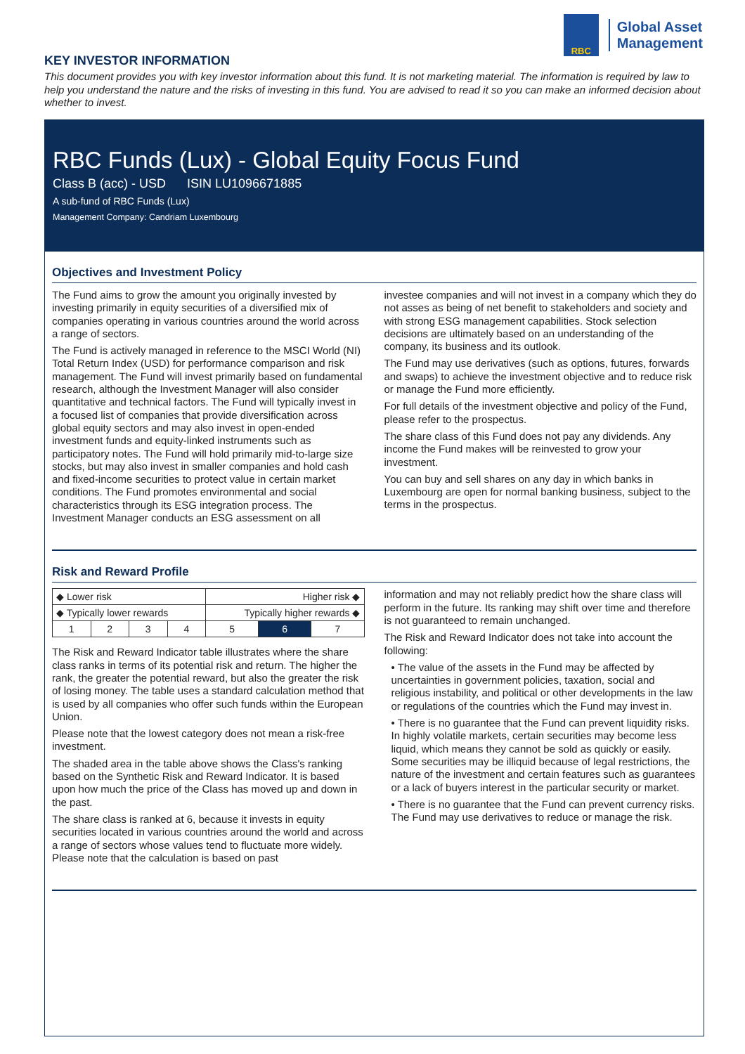RBC
Global Asset
Management
KEY INVESTOR INFORMATION
This document provides you with key investor information about this fund. It is not marketing material. The information is required by law to help you understand the nature and the risks of investing in this fund. You are advised to read it so you can make an informed decision about whether to invest.
RBC Funds (Lux) - Global Equity Focus Fund
Class B (acc) - USD ISIN LU1096671885
A sub-fund of RBC Funds (Lux)
Management Company: Candriam Luxembourg
Objectives and Investment Policy
The Fund aims to grow the amount you originally invested by investing primarily in equity securities of a diversified mix of companies operating in various countries around the world across a range of sectors.
The Fund is actively managed in reference to the MSCI World (NI) Total Return Index (USD) for performance comparison and risk management. The Fund will invest primarily based on fundamental research, although the Investment Manager will also consider quantitative and technical factors. The Fund will typically invest in a focused list of companies that provide diversification across global equity sectors and may also invest in open-ended investment funds and equity-linked instruments such as participatory notes. The Fund will hold primarily mid-to-large size stocks, but may also invest in smaller companies and hold cash and fixed-income securities to protect value in certain market conditions. The Fund promotes environmental and social characteristics through its ESG integration process. The Investment Manager conducts an ESG assessment on all
investee companies and will not invest in a company which they do not asses as being of net benefit to stakeholders and society and with strong ESG management capabilities. Stock selection decisions are ultimately based on an understanding of the company, its business and its outlook.
The Fund may use derivatives (such as options, futures, forwards and swaps) to achieve the investment objective and to reduce risk or manage the Fund more efficiently.
For full details of the investment objective and policy of the Fund, please refer to the prospectus.
The share class of this Fund does not pay any dividends. Any income the Fund makes will be reinvested to grow your investment.
You can buy and sell shares on any day in which banks in Luxembourg are open for normal banking business, subject to the terms in the prospectus.
Risk and Reward Profile
| ◆ Lower risk | | | | Higher risk ◆ | | |
| ◆ Typically lower rewards | | | | Typically higher rewards ◆ | | |
| 1 | 2 | 3 | 4 | 5 | 6 | 7 |
The Risk and Reward Indicator table illustrates where the share class ranks in terms of its potential risk and return. The higher the rank, the greater the potential reward, but also the greater the risk of losing money. The table uses a standard calculation method that is used by all companies who offer such funds within the European Union.
Please note that the lowest category does not mean a risk-free investment.
The shaded area in the table above shows the Class's ranking based on the Synthetic Risk and Reward Indicator. It is based upon how much the price of the Class has moved up and down in the past.
The share class is ranked at 6, because it invests in equity securities located in various countries around the world and across a range of sectors whose values tend to fluctuate more widely. Please note that the calculation is based on past
information and may not reliably predict how the share class will perform in the future. Its ranking may shift over time and therefore is not guaranteed to remain unchanged.
The Risk and Reward Indicator does not take into account the following:
• The value of the assets in the Fund may be affected by uncertainties in government policies, taxation, social and religious instability, and political or other developments in the law or regulations of the countries which the Fund may invest in.
• There is no guarantee that the Fund can prevent liquidity risks. In highly volatile markets, certain securities may become less liquid, which means they cannot be sold as quickly or easily. Some securities may be illiquid because of legal restrictions, the nature of the investment and certain features such as guarantees or a lack of buyers interest in the particular security or market.
• There is no guarantee that the Fund can prevent currency risks. The Fund may use derivatives to reduce or manage the risk.